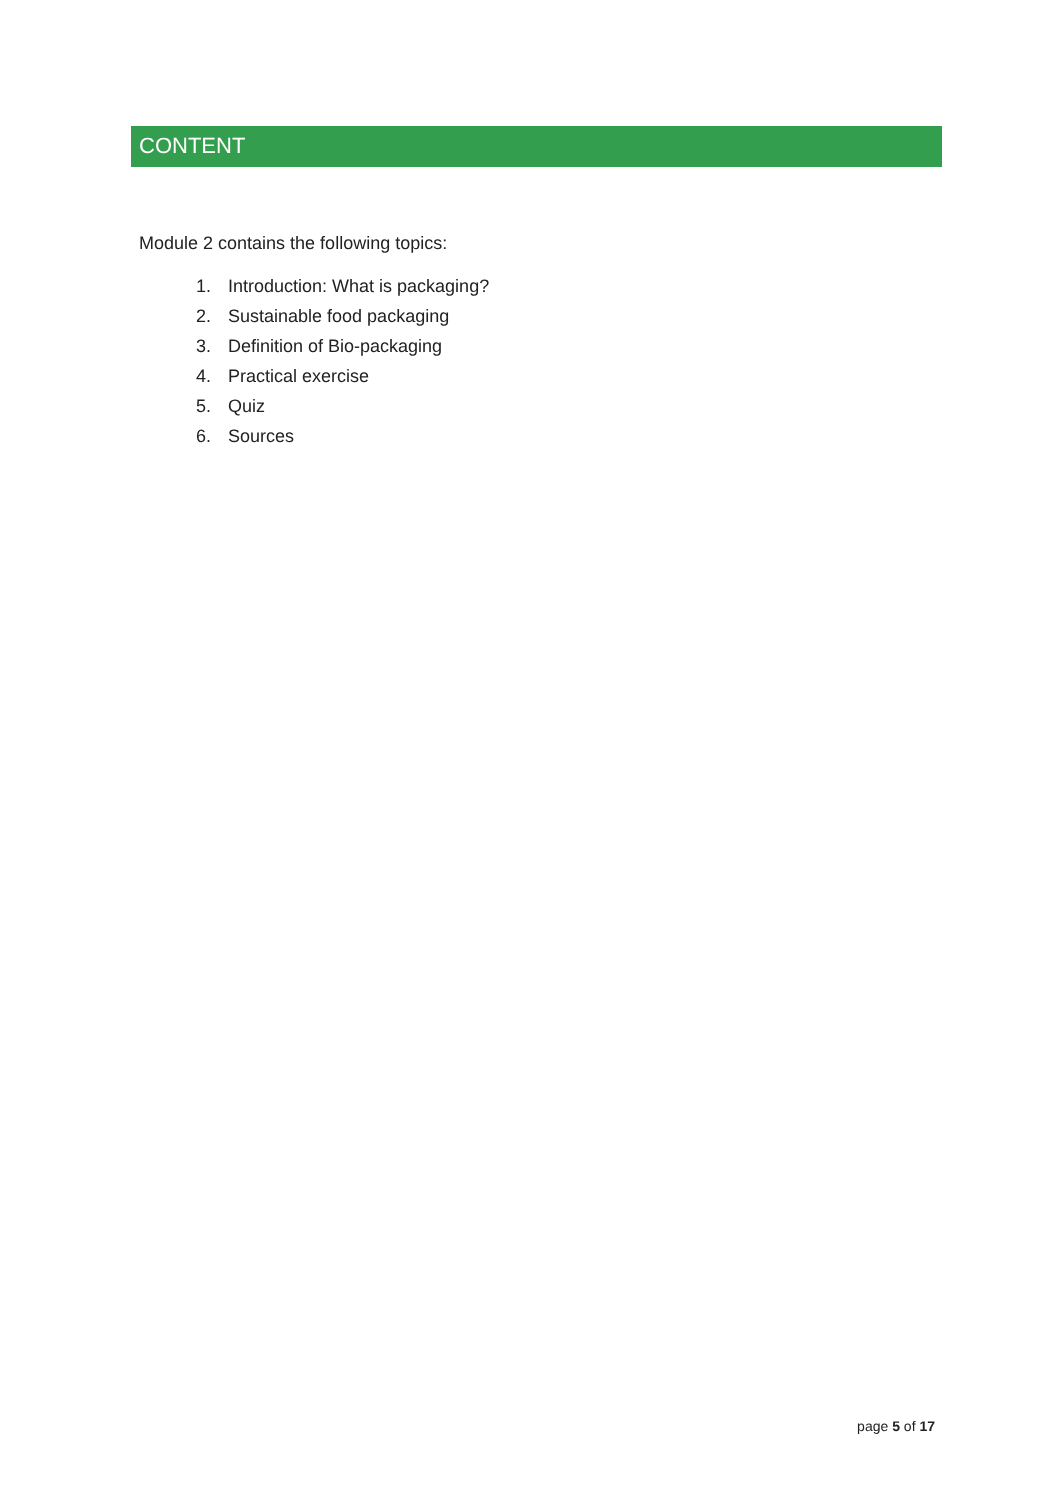CONTENT
Module 2 contains the following topics:
1. Introduction: What is packaging?
2. Sustainable food packaging
3. Definition of Bio-packaging
4. Practical exercise
5. Quiz
6. Sources
page 5 of 17